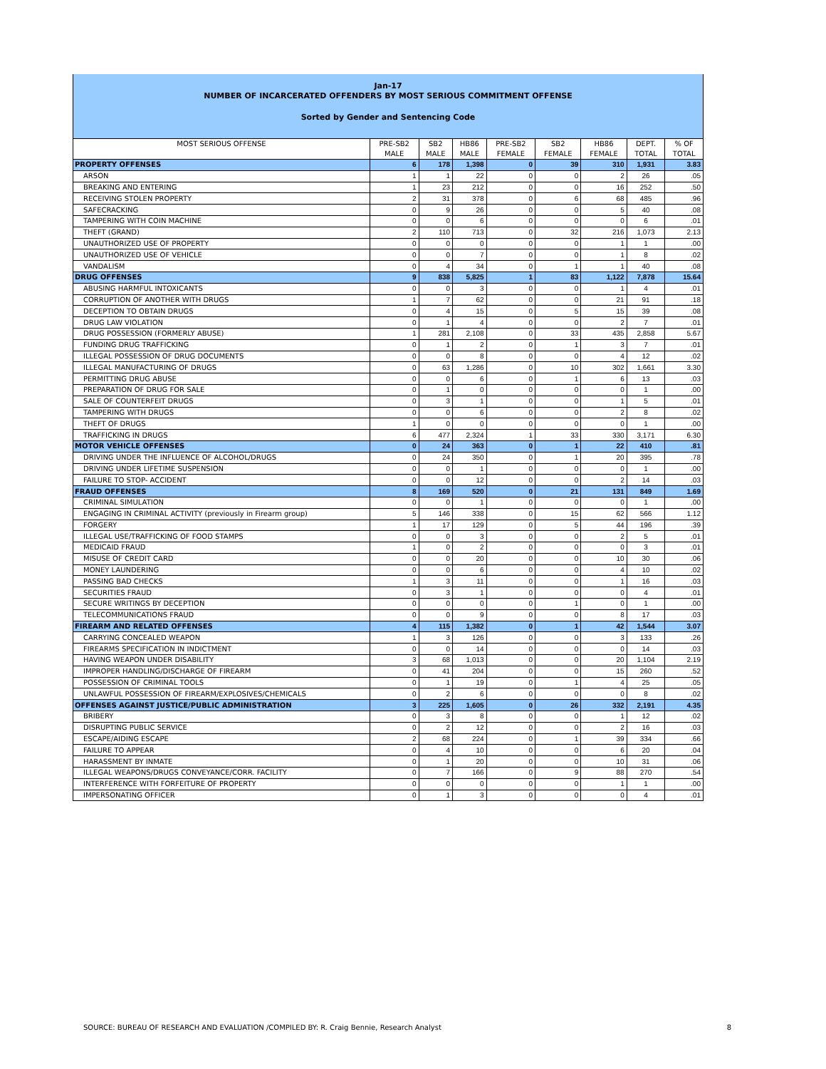Jan-17
NUMBER OF INCARCERATED OFFENDERS BY MOST SERIOUS COMMITMENT OFFENSE
Sorted by Gender and Sentencing Code
| MOST SERIOUS OFFENSE | PRE-SB2 MALE | SB2 MALE | HB86 MALE | PRE-SB2 FEMALE | SB2 FEMALE | HB86 FEMALE | DEPT. TOTAL | % OF TOTAL |
| --- | --- | --- | --- | --- | --- | --- | --- | --- |
| PROPERTY OFFENSES | 6 | 178 | 1,398 | 0 | 39 | 310 | 1,931 | 3.83 |
| ARSON | 1 | 1 | 22 | 0 | 0 | 2 | 26 | .05 |
| BREAKING AND ENTERING | 1 | 23 | 212 | 0 | 0 | 16 | 252 | .50 |
| RECEIVING STOLEN PROPERTY | 2 | 31 | 378 | 0 | 6 | 68 | 485 | .96 |
| SAFECRACKING | 0 | 9 | 26 | 0 | 0 | 5 | 40 | .08 |
| TAMPERING WITH COIN MACHINE | 0 | 0 | 6 | 0 | 0 | 0 | 6 | .01 |
| THEFT (GRAND) | 2 | 110 | 713 | 0 | 32 | 216 | 1,073 | 2.13 |
| UNAUTHORIZED USE OF PROPERTY | 0 | 0 | 0 | 0 | 0 | 1 | 1 | .00 |
| UNAUTHORIZED USE OF VEHICLE | 0 | 0 | 7 | 0 | 0 | 1 | 8 | .02 |
| VANDALISM | 0 | 4 | 34 | 0 | 1 | 1 | 40 | .08 |
| DRUG OFFENSES | 9 | 838 | 5,825 | 1 | 83 | 1,122 | 7,878 | 15.64 |
| ABUSING HARMFUL INTOXICANTS | 0 | 0 | 3 | 0 | 0 | 1 | 4 | .01 |
| CORRUPTION OF ANOTHER WITH DRUGS | 1 | 7 | 62 | 0 | 0 | 21 | 91 | .18 |
| DECEPTION TO OBTAIN DRUGS | 0 | 4 | 15 | 0 | 5 | 15 | 39 | .08 |
| DRUG LAW VIOLATION | 0 | 1 | 4 | 0 | 0 | 2 | 7 | .01 |
| DRUG POSSESSION (FORMERLY ABUSE) | 1 | 281 | 2,108 | 0 | 33 | 435 | 2,858 | 5.67 |
| FUNDING DRUG TRAFFICKING | 0 | 1 | 2 | 0 | 1 | 3 | 7 | .01 |
| ILLEGAL POSSESSION OF DRUG DOCUMENTS | 0 | 0 | 8 | 0 | 0 | 4 | 12 | .02 |
| ILLEGAL MANUFACTURING OF DRUGS | 0 | 63 | 1,286 | 0 | 10 | 302 | 1,661 | 3.30 |
| PERMITTING DRUG ABUSE | 0 | 0 | 6 | 0 | 1 | 6 | 13 | .03 |
| PREPARATION OF DRUG FOR SALE | 0 | 1 | 0 | 0 | 0 | 0 | 1 | .00 |
| SALE OF COUNTERFEIT DRUGS | 0 | 3 | 1 | 0 | 0 | 1 | 5 | .01 |
| TAMPERING WITH DRUGS | 0 | 0 | 6 | 0 | 0 | 2 | 8 | .02 |
| THEFT OF DRUGS | 1 | 0 | 0 | 0 | 0 | 0 | 1 | .00 |
| TRAFFICKING IN DRUGS | 6 | 477 | 2,324 | 1 | 33 | 330 | 3,171 | 6.30 |
| MOTOR VEHICLE OFFENSES | 0 | 24 | 363 | 0 | 1 | 22 | 410 | .81 |
| DRIVING UNDER THE INFLUENCE OF ALCOHOL/DRUGS | 0 | 24 | 350 | 0 | 1 | 20 | 395 | .78 |
| DRIVING UNDER LIFETIME SUSPENSION | 0 | 0 | 1 | 0 | 0 | 0 | 1 | .00 |
| FAILURE TO STOP- ACCIDENT | 0 | 0 | 12 | 0 | 0 | 2 | 14 | .03 |
| FRAUD OFFENSES | 8 | 169 | 520 | 0 | 21 | 131 | 849 | 1.69 |
| CRIMINAL SIMULATION | 0 | 0 | 1 | 0 | 0 | 0 | 1 | .00 |
| ENGAGING IN CRIMINAL ACTIVITY (previously in Firearm group) | 5 | 146 | 338 | 0 | 15 | 62 | 566 | 1.12 |
| FORGERY | 1 | 17 | 129 | 0 | 5 | 44 | 196 | .39 |
| ILLEGAL USE/TRAFFICKING OF FOOD STAMPS | 0 | 0 | 3 | 0 | 0 | 2 | 5 | .01 |
| MEDICAID FRAUD | 1 | 0 | 2 | 0 | 0 | 0 | 3 | .01 |
| MISUSE OF CREDIT CARD | 0 | 0 | 20 | 0 | 0 | 10 | 30 | .06 |
| MONEY LAUNDERING | 0 | 0 | 6 | 0 | 0 | 4 | 10 | .02 |
| PASSING BAD CHECKS | 1 | 3 | 11 | 0 | 0 | 1 | 16 | .03 |
| SECURITIES FRAUD | 0 | 3 | 1 | 0 | 0 | 0 | 4 | .01 |
| SECURE WRITINGS BY DECEPTION | 0 | 0 | 0 | 0 | 1 | 0 | 1 | .00 |
| TELECOMMUNICATIONS FRAUD | 0 | 0 | 9 | 0 | 0 | 8 | 17 | .03 |
| FIREARM AND RELATED OFFENSES | 4 | 115 | 1,382 | 0 | 1 | 42 | 1,544 | 3.07 |
| CARRYING CONCEALED WEAPON | 1 | 3 | 126 | 0 | 0 | 3 | 133 | .26 |
| FIREARMS SPECIFICATION IN INDICTMENT | 0 | 0 | 14 | 0 | 0 | 0 | 14 | .03 |
| HAVING WEAPON UNDER DISABILITY | 3 | 68 | 1,013 | 0 | 0 | 20 | 1,104 | 2.19 |
| IMPROPER HANDLING/DISCHARGE OF FIREARM | 0 | 41 | 204 | 0 | 0 | 15 | 260 | .52 |
| POSSESSION OF CRIMINAL TOOLS | 0 | 1 | 19 | 0 | 1 | 4 | 25 | .05 |
| UNLAWFUL POSSESSION OF FIREARM/EXPLOSIVES/CHEMICALS | 0 | 2 | 6 | 0 | 0 | 0 | 8 | .02 |
| OFFENSES AGAINST JUSTICE/PUBLIC ADMINISTRATION | 3 | 225 | 1,605 | 0 | 26 | 332 | 2,191 | 4.35 |
| BRIBERY | 0 | 3 | 8 | 0 | 0 | 1 | 12 | .02 |
| DISRUPTING PUBLIC SERVICE | 0 | 2 | 12 | 0 | 0 | 2 | 16 | .03 |
| ESCAPE/AIDING ESCAPE | 2 | 68 | 224 | 0 | 1 | 39 | 334 | .66 |
| FAILURE TO APPEAR | 0 | 4 | 10 | 0 | 0 | 6 | 20 | .04 |
| HARASSMENT BY INMATE | 0 | 1 | 20 | 0 | 0 | 10 | 31 | .06 |
| ILLEGAL WEAPONS/DRUGS CONVEYANCE/CORR. FACILITY | 0 | 7 | 166 | 0 | 9 | 88 | 270 | .54 |
| INTERFERENCE WITH FORFEITURE OF PROPERTY | 0 | 0 | 0 | 0 | 0 | 1 | 1 | .00 |
| IMPERSONATING OFFICER | 0 | 1 | 3 | 0 | 0 | 0 | 4 | .01 |
SOURCE: BUREAU OF RESEARCH AND EVALUATION /COMPILED BY: R. Craig Bennie, Research Analyst 8